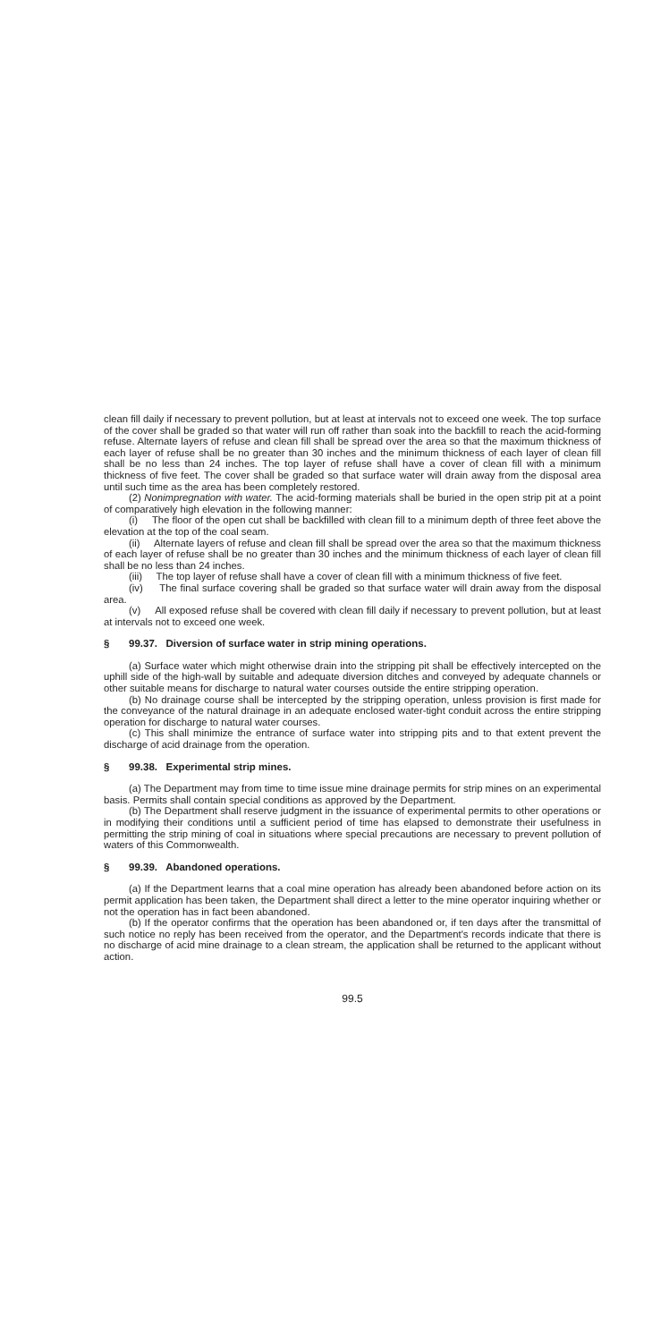clean fill daily if necessary to prevent pollution, but at least at intervals not to exceed one week. The top surface of the cover shall be graded so that water will run off rather than soak into the backfill to reach the acid-forming refuse. Alternate layers of refuse and clean fill shall be spread over the area so that the maximum thickness of each layer of refuse shall be no greater than 30 inches and the minimum thickness of each layer of clean fill shall be no less than 24 inches. The top layer of refuse shall have a cover of clean fill with a minimum thickness of five feet. The cover shall be graded so that surface water will drain away from the disposal area until such time as the area has been completely restored.
(2) Nonimpregnation with water. The acid-forming materials shall be buried in the open strip pit at a point of comparatively high elevation in the following manner:
(i) The floor of the open cut shall be backfilled with clean fill to a minimum depth of three feet above the elevation at the top of the coal seam.
(ii) Alternate layers of refuse and clean fill shall be spread over the area so that the maximum thickness of each layer of refuse shall be no greater than 30 inches and the minimum thickness of each layer of clean fill shall be no less than 24 inches.
(iii) The top layer of refuse shall have a cover of clean fill with a minimum thickness of five feet.
(iv) The final surface covering shall be graded so that surface water will drain away from the disposal area.
(v) All exposed refuse shall be covered with clean fill daily if necessary to prevent pollution, but at least at intervals not to exceed one week.
§ 99.37. Diversion of surface water in strip mining operations.
(a) Surface water which might otherwise drain into the stripping pit shall be effectively intercepted on the uphill side of the high-wall by suitable and adequate diversion ditches and conveyed by adequate channels or other suitable means for discharge to natural water courses outside the entire stripping operation.
(b) No drainage course shall be intercepted by the stripping operation, unless provision is first made for the conveyance of the natural drainage in an adequate enclosed water-tight conduit across the entire stripping operation for discharge to natural water courses.
(c) This shall minimize the entrance of surface water into stripping pits and to that extent prevent the discharge of acid drainage from the operation.
§ 99.38. Experimental strip mines.
(a) The Department may from time to time issue mine drainage permits for strip mines on an experimental basis. Permits shall contain special conditions as approved by the Department.
(b) The Department shall reserve judgment in the issuance of experimental permits to other operations or in modifying their conditions until a sufficient period of time has elapsed to demonstrate their usefulness in permitting the strip mining of coal in situations where special precautions are necessary to prevent pollution of waters of this Commonwealth.
§ 99.39. Abandoned operations.
(a) If the Department learns that a coal mine operation has already been abandoned before action on its permit application has been taken, the Department shall direct a letter to the mine operator inquiring whether or not the operation has in fact been abandoned.
(b) If the operator confirms that the operation has been abandoned or, if ten days after the transmittal of such notice no reply has been received from the operator, and the Department's records indicate that there is no discharge of acid mine drainage to a clean stream, the application shall be returned to the applicant without action.
99.5